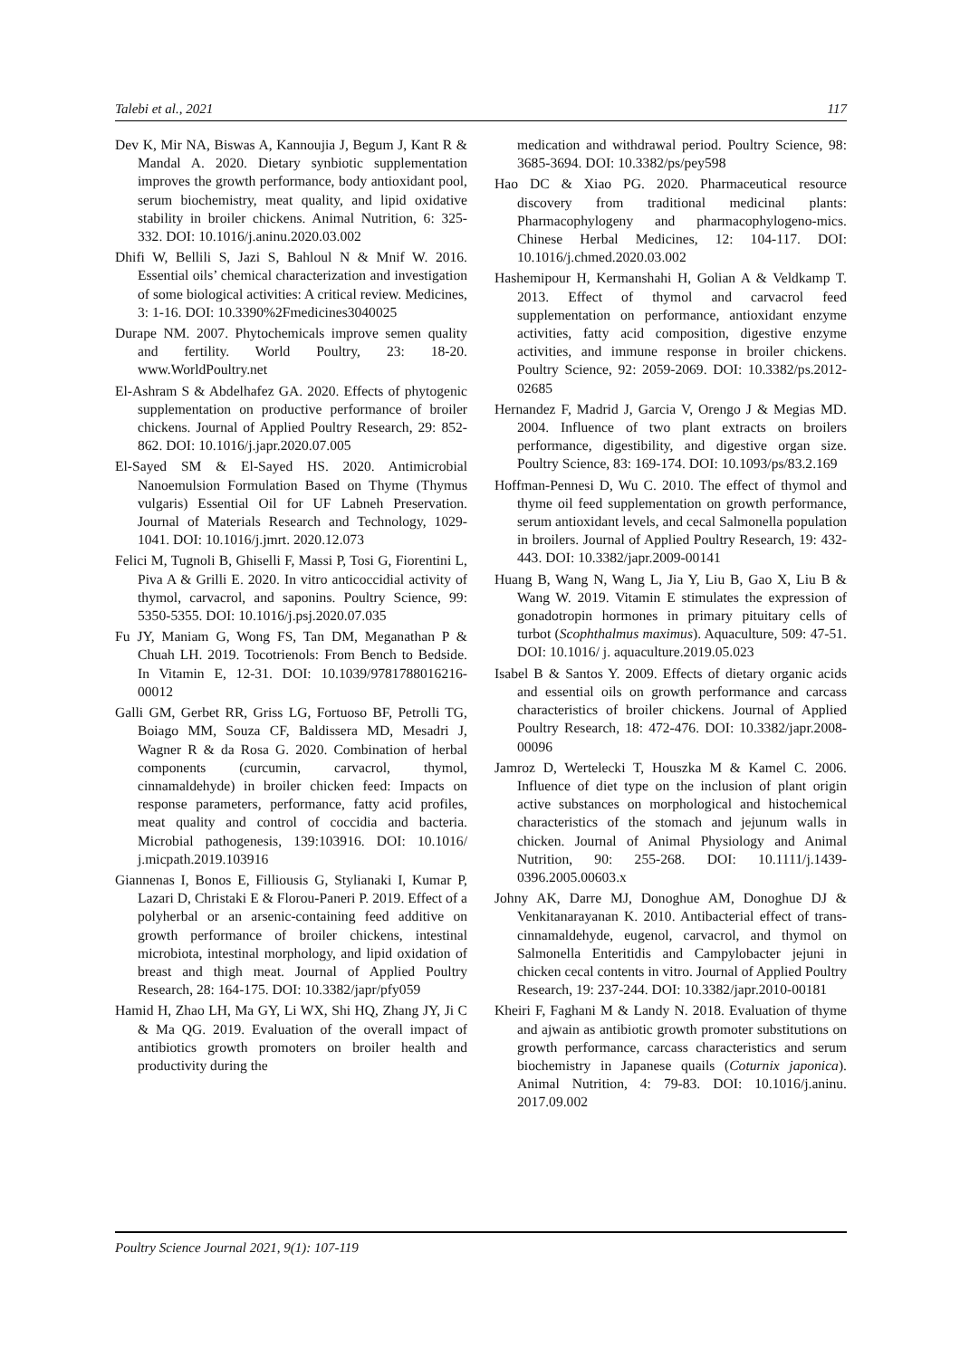Talebi et al., 2021 117
Dev K, Mir NA, Biswas A, Kannoujia J, Begum J, Kant R & Mandal A. 2020. Dietary synbiotic supplementation improves the growth performance, body antioxidant pool, serum biochemistry, meat quality, and lipid oxidative stability in broiler chickens. Animal Nutrition, 6: 325-332. DOI: 10.1016/j.aninu.2020.03.002
Dhifi W, Bellili S, Jazi S, Bahloul N & Mnif W. 2016. Essential oils’ chemical characterization and investigation of some biological activities: A critical review. Medicines, 3: 1-16. DOI: 10.3390%2Fmedicines3040025
Durape NM. 2007. Phytochemicals improve semen quality and fertility. World Poultry, 23: 18-20. www.WorldPoultry.net
El-Ashram S & Abdelhafez GA. 2020. Effects of phytogenic supplementation on productive performance of broiler chickens. Journal of Applied Poultry Research, 29: 852-862. DOI: 10.1016/j.japr.2020.07.005
El-Sayed SM & El-Sayed HS. 2020. Antimicrobial Nanoemulsion Formulation Based on Thyme (Thymus vulgaris) Essential Oil for UF Labneh Preservation. Journal of Materials Research and Technology, 1029-1041. DOI: 10.1016/j.jmrt. 2020.12.073
Felici M, Tugnoli B, Ghiselli F, Massi P, Tosi G, Fiorentini L, Piva A & Grilli E. 2020. In vitro anticoccidial activity of thymol, carvacrol, and saponins. Poultry Science, 99: 5350-5355. DOI: 10.1016/j.psj.2020.07.035
Fu JY, Maniam G, Wong FS, Tan DM, Meganathan P & Chuah LH. 2019. Tocotrienols: From Bench to Bedside. In Vitamin E, 12-31. DOI: 10.1039/9781788016216-00012
Galli GM, Gerbet RR, Griss LG, Fortuoso BF, Petrolli TG, Boiago MM, Souza CF, Baldissera MD, Mesadri J, Wagner R & da Rosa G. 2020. Combination of herbal components (curcumin, carvacrol, thymol, cinnamaldehyde) in broiler chicken feed: Impacts on response parameters, performance, fatty acid profiles, meat quality and control of coccidia and bacteria. Microbial pathogenesis, 139:103916. DOI: 10.1016/ j.micpath.2019.103916
Giannenas I, Bonos E, Filliousis G, Stylianaki I, Kumar P, Lazari D, Christaki E & Florou-Paneri P. 2019. Effect of a polyherbal or an arsenic-containing feed additive on growth performance of broiler chickens, intestinal microbiota, intestinal morphology, and lipid oxidation of breast and thigh meat. Journal of Applied Poultry Research, 28: 164-175. DOI: 10.3382/japr/pfy059
Hamid H, Zhao LH, Ma GY, Li WX, Shi HQ, Zhang JY, Ji C & Ma QG. 2019. Evaluation of the overall impact of antibiotics growth promoters on broiler health and productivity during the
medication and withdrawal period. Poultry Science, 98: 3685-3694. DOI: 10.3382/ps/pey598
Hao DC & Xiao PG. 2020. Pharmaceutical resource discovery from traditional medicinal plants: Pharmacophylogeny and pharmacophylogeno-mics. Chinese Herbal Medicines, 12: 104-117. DOI: 10.1016/j.chmed.2020.03.002
Hashemipour H, Kermanshahi H, Golian A & Veldkamp T. 2013. Effect of thymol and carvacrol feed supplementation on performance, antioxidant enzyme activities, fatty acid composition, digestive enzyme activities, and immune response in broiler chickens. Poultry Science, 92: 2059-2069. DOI: 10.3382/ps.2012-02685
Hernandez F, Madrid J, Garcia V, Orengo J & Megias MD. 2004. Influence of two plant extracts on broilers performance, digestibility, and digestive organ size. Poultry Science, 83: 169-174. DOI: 10.1093/ps/83.2.169
Hoffman-Pennesi D, Wu C. 2010. The effect of thymol and thyme oil feed supplementation on growth performance, serum antioxidant levels, and cecal Salmonella population in broilers. Journal of Applied Poultry Research, 19: 432-443. DOI: 10.3382/japr.2009-00141
Huang B, Wang N, Wang L, Jia Y, Liu B, Gao X, Liu B & Wang W. 2019. Vitamin E stimulates the expression of gonadotropin hormones in primary pituitary cells of turbot (Scophthalmus maximus). Aquaculture, 509: 47-51. DOI: 10.1016/ j. aquaculture.2019.05.023
Isabel B & Santos Y. 2009. Effects of dietary organic acids and essential oils on growth performance and carcass characteristics of broiler chickens. Journal of Applied Poultry Research, 18: 472-476. DOI: 10.3382/japr.2008-00096
Jamroz D, Wertelecki T, Houszka M & Kamel C. 2006. Influence of diet type on the inclusion of plant origin active substances on morphological and histochemical characteristics of the stomach and jejunum walls in chicken. Journal of Animal Physiology and Animal Nutrition, 90: 255-268. DOI: 10.1111/j.1439-0396.2005.00603.x
Johny AK, Darre MJ, Donoghue AM, Donoghue DJ & Venkitanarayanan K. 2010. Antibacterial effect of trans-cinnamaldehyde, eugenol, carvacrol, and thymol on Salmonella Enteritidis and Campylobacter jejuni in chicken cecal contents in vitro. Journal of Applied Poultry Research, 19: 237-244. DOI: 10.3382/japr.2010-00181
Kheiri F, Faghani M & Landy N. 2018. Evaluation of thyme and ajwain as antibiotic growth promoter substitutions on growth performance, carcass characteristics and serum biochemistry in Japanese quails (Coturnix japonica). Animal Nutrition, 4: 79-83. DOI: 10.1016/j.aninu. 2017.09.002
Poultry Science Journal 2021, 9(1): 107-119